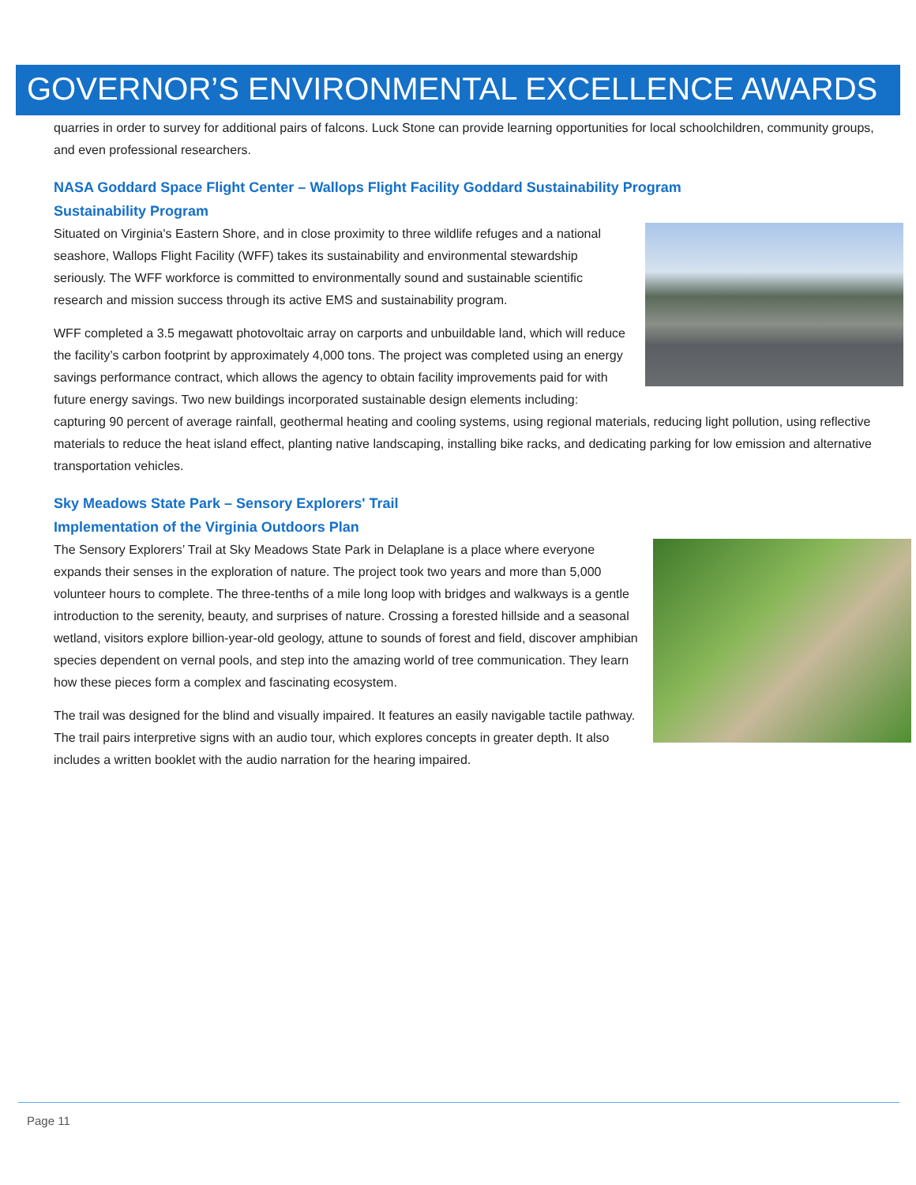GOVERNOR’S ENVIRONMENTAL EXCELLENCE AWARDS
quarries in order to survey for additional pairs of falcons. Luck Stone can provide learning opportunities for local schoolchildren, community groups, and even professional researchers.
NASA Goddard Space Flight Center – Wallops Flight Facility Goddard Sustainability Program
Sustainability Program
Situated on Virginia's Eastern Shore, and in close proximity to three wildlife refuges and a national seashore, Wallops Flight Facility (WFF) takes its sustainability and environmental stewardship seriously. The WFF workforce is committed to environmentally sound and sustainable scientific research and mission success through its active EMS and sustainability program.
WFF completed a 3.5 megawatt photovoltaic array on carports and unbuildable land, which will reduce the facility’s carbon footprint by approximately 4,000 tons. The project was completed using an energy savings performance contract, which allows the agency to obtain facility improvements paid for with future energy savings. Two new buildings incorporated sustainable design elements including: capturing 90 percent of average rainfall, geothermal heating and cooling systems, using regional materials, reducing light pollution, using reflective materials to reduce the heat island effect, planting native landscaping, installing bike racks, and dedicating parking for low emission and alternative transportation vehicles.
Sky Meadows State Park – Sensory Explorers' Trail
Implementation of the Virginia Outdoors Plan
The Sensory Explorers’ Trail at Sky Meadows State Park in Delaplane is a place where everyone expands their senses in the exploration of nature. The project took two years and more than 5,000 volunteer hours to complete. The three-tenths of a mile long loop with bridges and walkways is a gentle introduction to the serenity, beauty, and surprises of nature. Crossing a forested hillside and a seasonal wetland, visitors explore billion-year-old geology, attune to sounds of forest and field, discover amphibian species dependent on vernal pools, and step into the amazing world of tree communication. They learn how these pieces form a complex and fascinating ecosystem.
The trail was designed for the blind and visually impaired. It features an easily navigable tactile pathway. The trail pairs interpretive signs with an audio tour, which explores concepts in greater depth. It also includes a written booklet with the audio narration for the hearing impaired.
Page 11